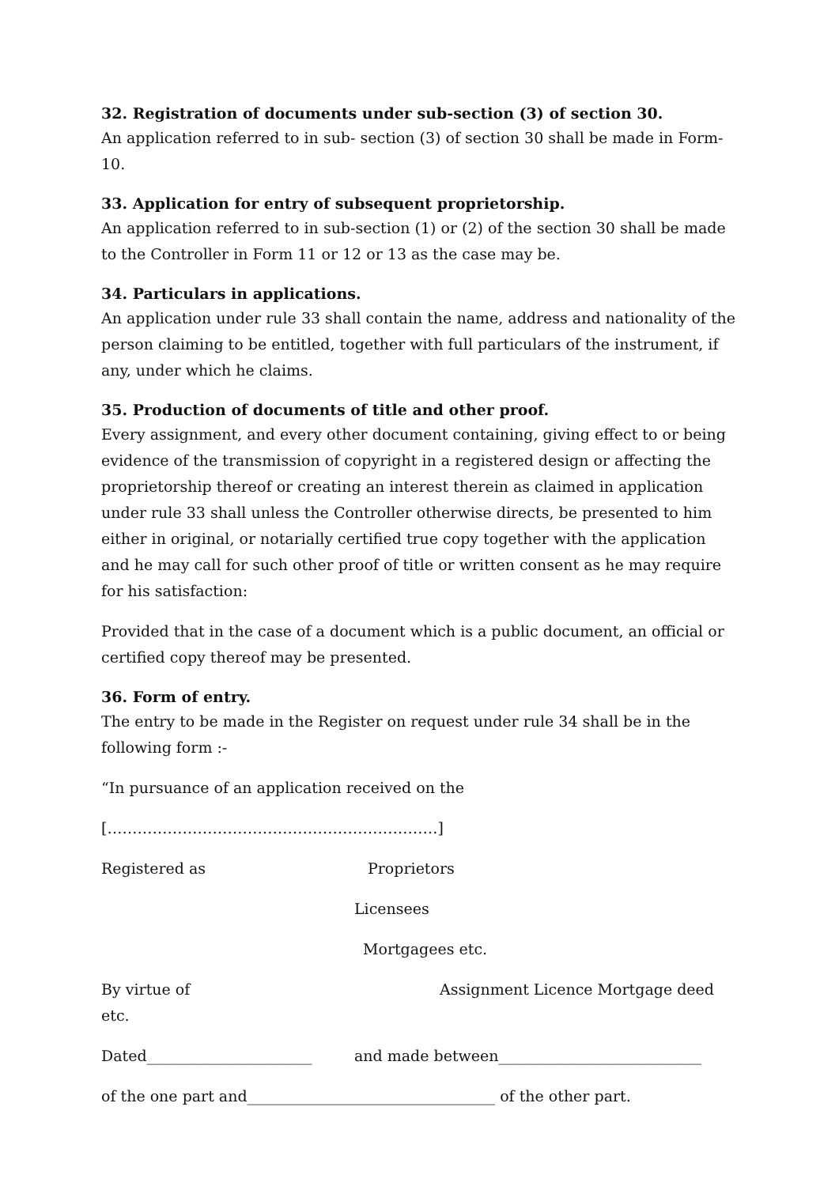32. Registration of documents under sub-section (3) of section 30.
An application referred to in sub- section (3) of section 30 shall be made in Form- 10.
33. Application for entry of subsequent proprietorship.
An application referred to in sub-section (1) or (2) of the section 30 shall be made to the Controller in Form 11 or 12 or 13 as the case may be.
34. Particulars in applications.
An application under rule 33 shall contain the name, address and nationality of the person claiming to be entitled, together with full particulars of the instrument, if any, under which he claims.
35. Production of documents of title and other proof.
Every assignment, and every other document containing, giving effect to or being evidence of the transmission of copyright in a registered design or affecting the proprietorship thereof or creating an interest therein as claimed in application under rule 33 shall unless the Controller otherwise directs, be presented to him either in original, or notarially certified true copy together with the application and he may call for such other proof of title or written consent as he may require for his satisfaction:
Provided that in the case of a document which is a public document, an official or certified copy thereof may be presented.
36. Form of entry.
The entry to be made in the Register on request under rule 34 shall be in the following form :-
“In pursuance of an application received on the
[…………………………………………………………]
Registered as Proprietors
Licensees
Mortgagees etc.
By virtue of
etc. Assignment Licence Mortgage deed
Dated______________________ and made between___________________________
of the one part and_________________________________ of the other part.